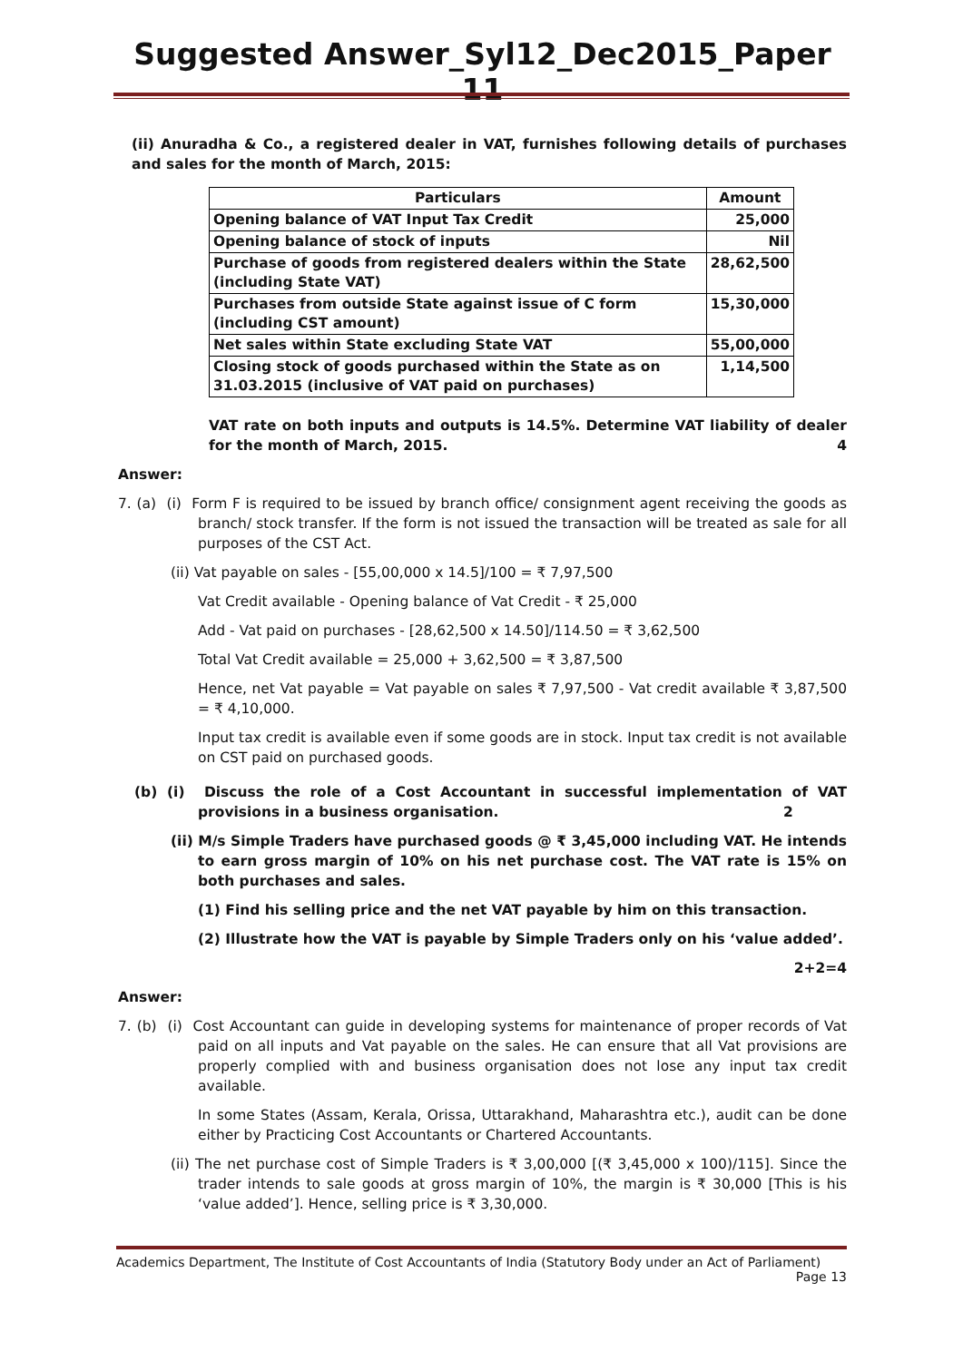Suggested Answer_Syl12_Dec2015_Paper 11
(ii) Anuradha & Co., a registered dealer in VAT, furnishes following details of purchases and sales for the month of March, 2015:
| Particulars | Amount |
| --- | --- |
| Opening balance of VAT Input Tax Credit | 25,000 |
| Opening balance of stock of inputs | Nil |
| Purchase of goods from registered dealers within the State (including State VAT) | 28,62,500 |
| Purchases from outside State against issue of C form (including CST amount) | 15,30,000 |
| Net sales within State excluding State VAT | 55,00,000 |
| Closing stock of goods purchased within the State as on 31.03.2015 (inclusive of VAT paid on purchases) | 1,14,500 |
VAT rate on both inputs and outputs is 14.5%. Determine VAT liability of dealer for the month of March, 2015. 4
Answer:
7. (a) (i) Form F is required to be issued by branch office/ consignment agent receiving the goods as branch/ stock transfer. If the form is not issued the transaction will be treated as sale for all purposes of the CST Act.
(ii) Vat payable on sales - [55,00,000 x 14.5]/100 = ₹ 7,97,500
Vat Credit available - Opening balance of Vat Credit - ₹ 25,000
Add - Vat paid on purchases - [28,62,500 x 14.50]/114.50 = ₹ 3,62,500
Total Vat Credit available = 25,000 + 3,62,500 = ₹ 3,87,500
Hence, net Vat payable = Vat payable on sales ₹ 7,97,500 - Vat credit available ₹ 3,87,500 = ₹ 4,10,000.
Input tax credit is available even if some goods are in stock. Input tax credit is not available on CST paid on purchased goods.
(b) (i) Discuss the role of a Cost Accountant in successful implementation of VAT provisions in a business organisation. 2
(ii) M/s Simple Traders have purchased goods @ ₹ 3,45,000 including VAT. He intends to earn gross margin of 10% on his net purchase cost. The VAT rate is 15% on both purchases and sales.
(1) Find his selling price and the net VAT payable by him on this transaction.
(2) Illustrate how the VAT is payable by Simple Traders only on his ‘value added’.
2+2=4
Answer:
7. (b) (i) Cost Accountant can guide in developing systems for maintenance of proper records of Vat paid on all inputs and Vat payable on the sales. He can ensure that all Vat provisions are properly complied with and business organisation does not lose any input tax credit available.
In some States (Assam, Kerala, Orissa, Uttarakhand, Maharashtra etc.), audit can be done either by Practicing Cost Accountants or Chartered Accountants.
(ii) The net purchase cost of Simple Traders is ₹ 3,00,000 [(₹ 3,45,000 x 100)/115]. Since the trader intends to sale goods at gross margin of 10%, the margin is ₹ 30,000 [This is his ‘value added’]. Hence, selling price is ₹ 3,30,000.
Academics Department, The Institute of Cost Accountants of India (Statutory Body under an Act of Parliament)
Page 13